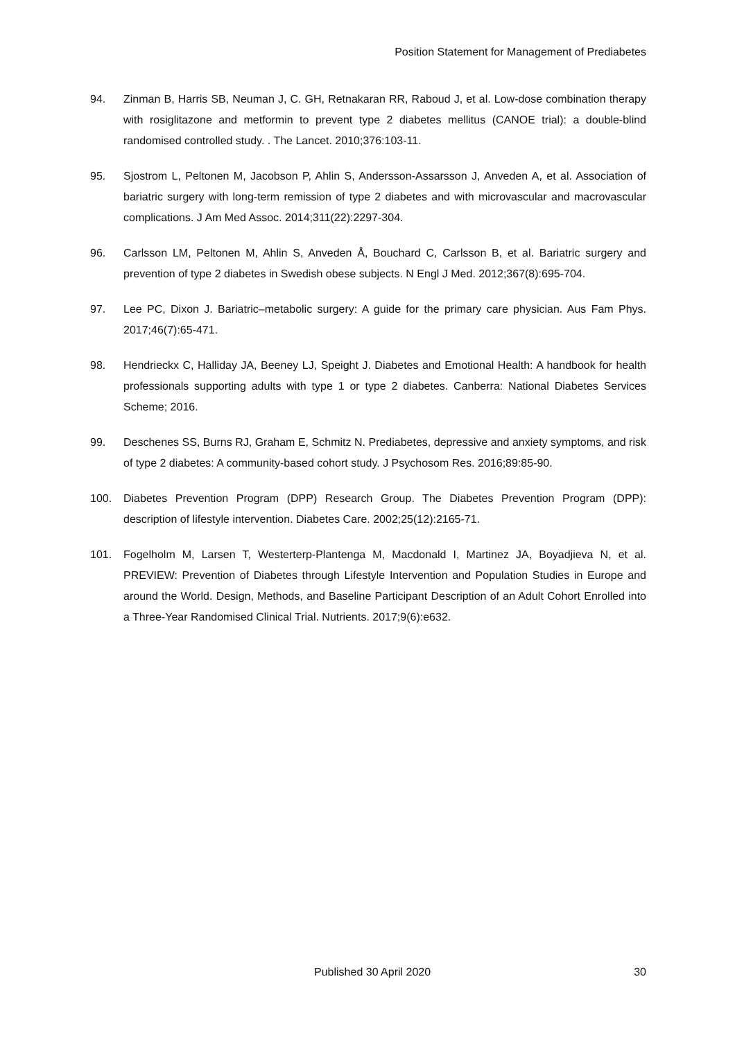Position Statement for Management of Prediabetes
94. Zinman B, Harris SB, Neuman J, C. GH, Retnakaran RR, Raboud J, et al. Low-dose combination therapy with rosiglitazone and metformin to prevent type 2 diabetes mellitus (CANOE trial): a double-blind randomised controlled study. . The Lancet. 2010;376:103-11.
95. Sjostrom L, Peltonen M, Jacobson P, Ahlin S, Andersson-Assarsson J, Anveden A, et al. Association of bariatric surgery with long-term remission of type 2 diabetes and with microvascular and macrovascular complications. J Am Med Assoc. 2014;311(22):2297-304.
96. Carlsson LM, Peltonen M, Ahlin S, Anveden Å, Bouchard C, Carlsson B, et al. Bariatric surgery and prevention of type 2 diabetes in Swedish obese subjects. N Engl J Med. 2012;367(8):695-704.
97. Lee PC, Dixon J. Bariatric–metabolic surgery: A guide for the primary care physician. Aus Fam Phys. 2017;46(7):65-471.
98. Hendrieckx C, Halliday JA, Beeney LJ, Speight J. Diabetes and Emotional Health: A handbook for health professionals supporting adults with type 1 or type 2 diabetes. Canberra: National Diabetes Services Scheme; 2016.
99. Deschenes SS, Burns RJ, Graham E, Schmitz N. Prediabetes, depressive and anxiety symptoms, and risk of type 2 diabetes: A community-based cohort study. J Psychosom Res. 2016;89:85-90.
100. Diabetes Prevention Program (DPP) Research Group. The Diabetes Prevention Program (DPP): description of lifestyle intervention. Diabetes Care. 2002;25(12):2165-71.
101. Fogelholm M, Larsen T, Westerterp-Plantenga M, Macdonald I, Martinez JA, Boyadjieva N, et al. PREVIEW: Prevention of Diabetes through Lifestyle Intervention and Population Studies in Europe and around the World. Design, Methods, and Baseline Participant Description of an Adult Cohort Enrolled into a Three-Year Randomised Clinical Trial. Nutrients. 2017;9(6):e632.
Published 30 April 2020 30